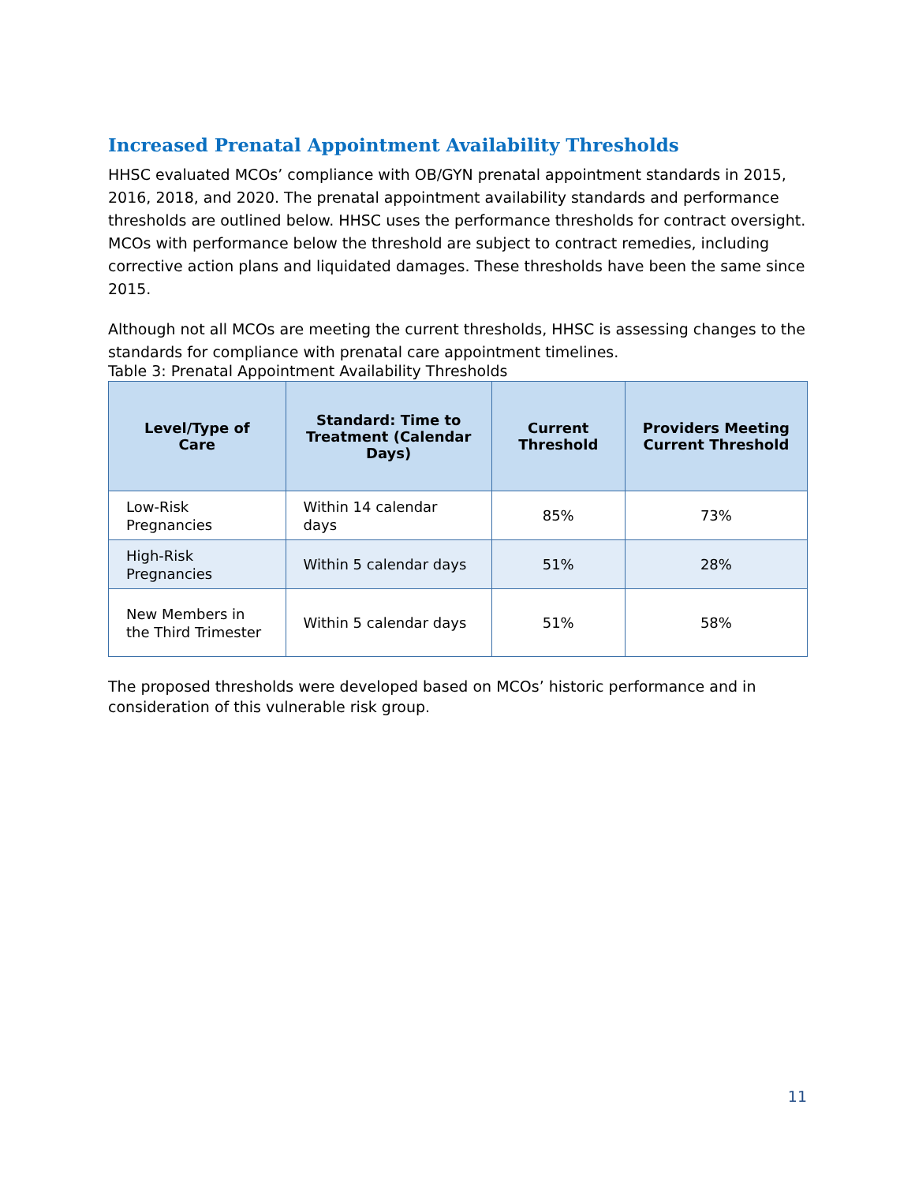Increased Prenatal Appointment Availability Thresholds
HHSC evaluated MCOs’ compliance with OB/GYN prenatal appointment standards in 2015, 2016, 2018, and 2020. The prenatal appointment availability standards and performance thresholds are outlined below. HHSC uses the performance thresholds for contract oversight. MCOs with performance below the threshold are subject to contract remedies, including corrective action plans and liquidated damages. These thresholds have been the same since 2015.
Although not all MCOs are meeting the current thresholds, HHSC is assessing changes to the standards for compliance with prenatal care appointment timelines.
Table 3: Prenatal Appointment Availability Thresholds
| Level/Type of Care | Standard: Time to Treatment (Calendar Days) | Current Threshold | Providers Meeting Current Threshold |
| --- | --- | --- | --- |
| Low-Risk Pregnancies | Within 14 calendar days | 85% | 73% |
| High-Risk Pregnancies | Within 5 calendar days | 51% | 28% |
| New Members in the Third Trimester | Within 5 calendar days | 51% | 58% |
The proposed thresholds were developed based on MCOs’ historic performance and in consideration of this vulnerable risk group.
11